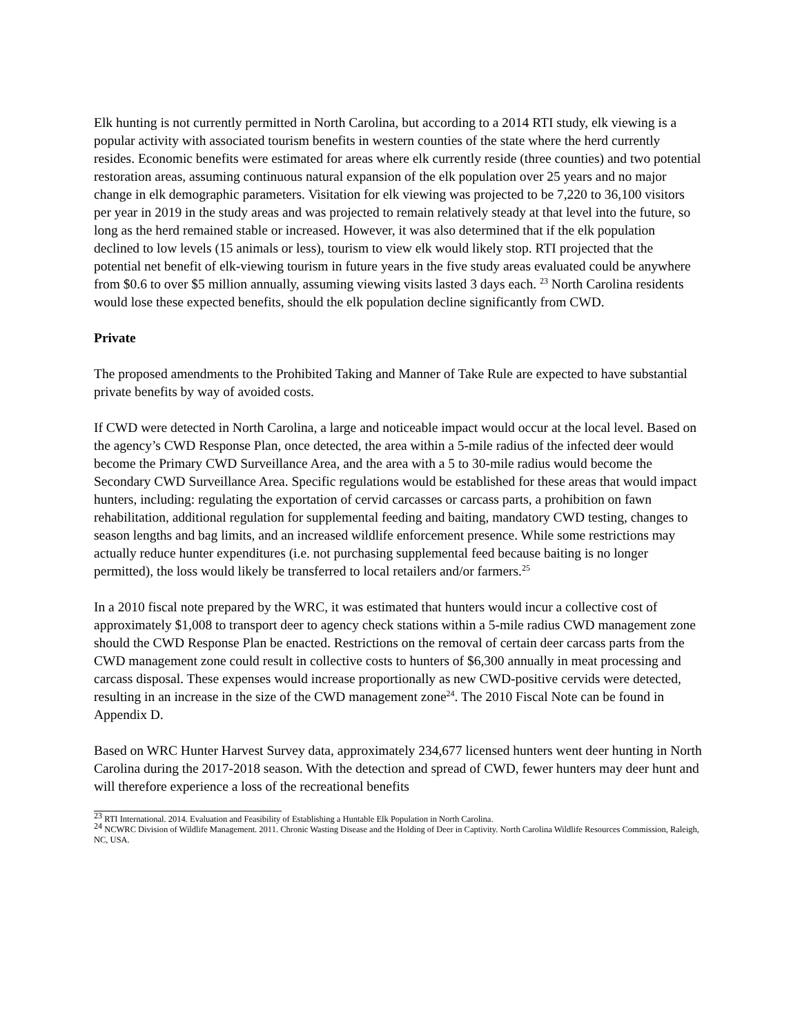Elk hunting is not currently permitted in North Carolina, but according to a 2014 RTI study, elk viewing is a popular activity with associated tourism benefits in western counties of the state where the herd currently resides. Economic benefits were estimated for areas where elk currently reside (three counties) and two potential restoration areas, assuming continuous natural expansion of the elk population over 25 years and no major change in elk demographic parameters. Visitation for elk viewing was projected to be 7,220 to 36,100 visitors per year in 2019 in the study areas and was projected to remain relatively steady at that level into the future, so long as the herd remained stable or increased. However, it was also determined that if the elk population declined to low levels (15 animals or less), tourism to view elk would likely stop. RTI projected that the potential net benefit of elk-viewing tourism in future years in the five study areas evaluated could be anywhere from $0.6 to over $5 million annually, assuming viewing visits lasted 3 days each. <sup>23</sup> North Carolina residents would lose these expected benefits, should the elk population decline significantly from CWD.
Private
The proposed amendments to the Prohibited Taking and Manner of Take Rule are expected to have substantial private benefits by way of avoided costs.
If CWD were detected in North Carolina, a large and noticeable impact would occur at the local level. Based on the agency’s CWD Response Plan, once detected, the area within a 5-mile radius of the infected deer would become the Primary CWD Surveillance Area, and the area with a 5 to 30-mile radius would become the Secondary CWD Surveillance Area. Specific regulations would be established for these areas that would impact hunters, including: regulating the exportation of cervid carcasses or carcass parts, a prohibition on fawn rehabilitation, additional regulation for supplemental feeding and baiting, mandatory CWD testing, changes to season lengths and bag limits, and an increased wildlife enforcement presence. While some restrictions may actually reduce hunter expenditures (i.e. not purchasing supplemental feed because baiting is no longer permitted), the loss would likely be transferred to local retailers and/or farmers.<sup>25</sup>
In a 2010 fiscal note prepared by the WRC, it was estimated that hunters would incur a collective cost of approximately $1,008 to transport deer to agency check stations within a 5-mile radius CWD management zone should the CWD Response Plan be enacted. Restrictions on the removal of certain deer carcass parts from the CWD management zone could result in collective costs to hunters of $6,300 annually in meat processing and carcass disposal. These expenses would increase proportionally as new CWD-positive cervids were detected, resulting in an increase in the size of the CWD management zone<sup>24</sup>. The 2010 Fiscal Note can be found in Appendix D.
Based on WRC Hunter Harvest Survey data, approximately 234,677 licensed hunters went deer hunting in North Carolina during the 2017-2018 season. With the detection and spread of CWD, fewer hunters may deer hunt and will therefore experience a loss of the recreational benefits
<sup>23</sup> RTI International. 2014. Evaluation and Feasibility of Establishing a Huntable Elk Population in North Carolina.
<sup>24</sup> NCWRC Division of Wildlife Management. 2011. Chronic Wasting Disease and the Holding of Deer in Captivity. North Carolina Wildlife Resources Commission, Raleigh, NC, USA.